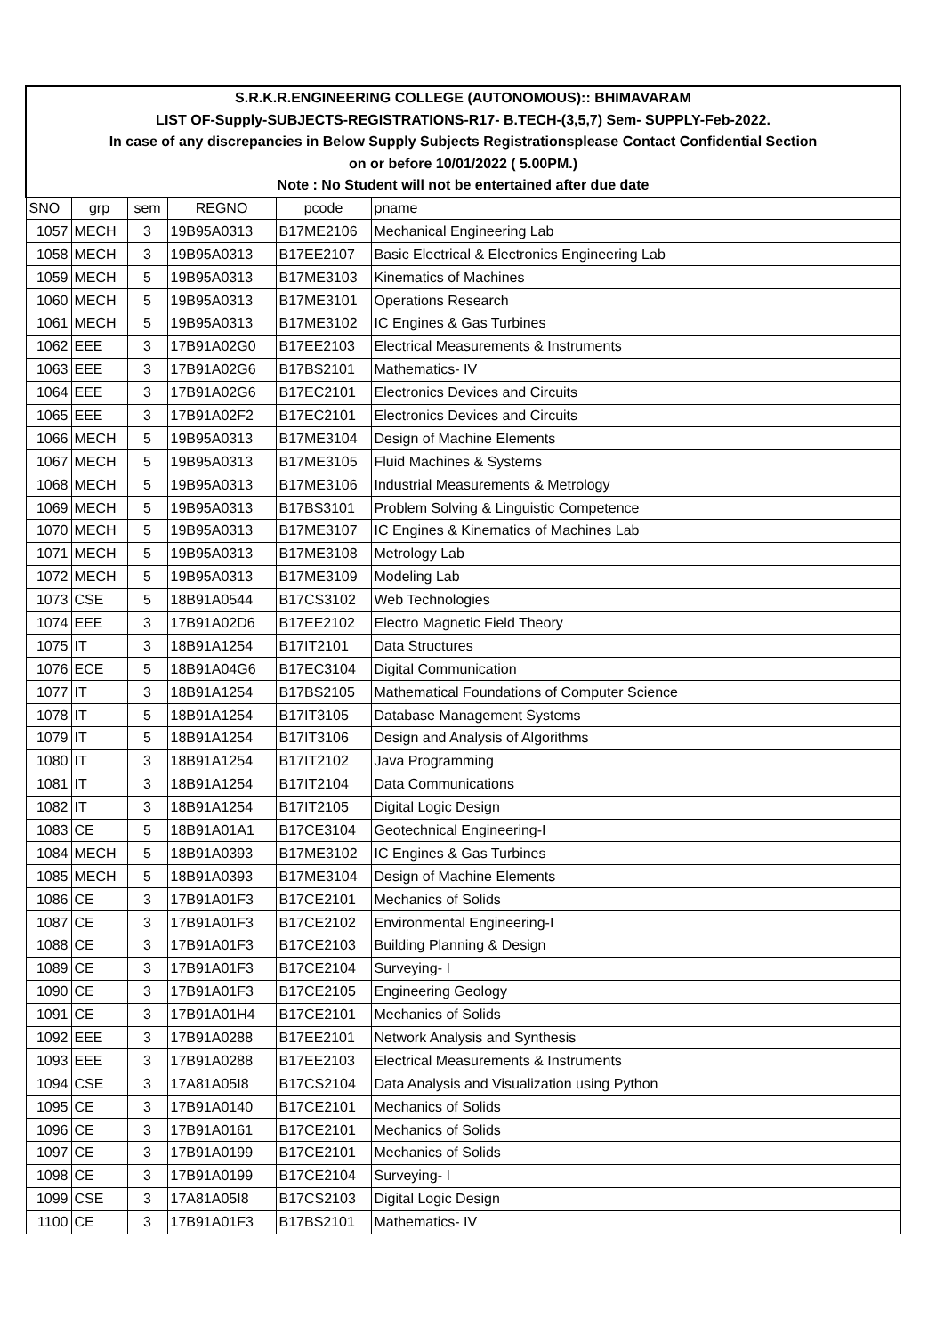| S.R.K.R.ENGINEERING COLLEGE (AUTONOMOUS):: BHIMAVARAM | | | | | |
| LIST OF-Supply-SUBJECTS-REGISTRATIONS-R17- B.TECH-(3,5,7) Sem- SUPPLY-Feb-2022. | | | | | |
| In case of any discrepancies in Below Supply Subjects Registrationsplease Contact Confidential Section | | | | | |
| on or before 10/01/2022 ( 5.00PM.) | | | | | |
| Note : No Student will not be entertained after due date | | | | | |
| SNO | grp | sem | REGNO | pcode | pname |
| 1057 | MECH | 3 | 19B95A0313 | B17ME2106 | Mechanical Engineering Lab |
| 1058 | MECH | 3 | 19B95A0313 | B17EE2107 | Basic Electrical & Electronics Engineering Lab |
| 1059 | MECH | 5 | 19B95A0313 | B17ME3103 | Kinematics of Machines |
| 1060 | MECH | 5 | 19B95A0313 | B17ME3101 | Operations Research |
| 1061 | MECH | 5 | 19B95A0313 | B17ME3102 | IC Engines & Gas Turbines |
| 1062 | EEE | 3 | 17B91A02G0 | B17EE2103 | Electrical Measurements & Instruments |
| 1063 | EEE | 3 | 17B91A02G6 | B17BS2101 | Mathematics- IV |
| 1064 | EEE | 3 | 17B91A02G6 | B17EC2101 | Electronics Devices and Circuits |
| 1065 | EEE | 3 | 17B91A02F2 | B17EC2101 | Electronics Devices and Circuits |
| 1066 | MECH | 5 | 19B95A0313 | B17ME3104 | Design of Machine Elements |
| 1067 | MECH | 5 | 19B95A0313 | B17ME3105 | Fluid Machines & Systems |
| 1068 | MECH | 5 | 19B95A0313 | B17ME3106 | Industrial Measurements & Metrology |
| 1069 | MECH | 5 | 19B95A0313 | B17BS3101 | Problem Solving & Linguistic Competence |
| 1070 | MECH | 5 | 19B95A0313 | B17ME3107 | IC Engines & Kinematics of Machines Lab |
| 1071 | MECH | 5 | 19B95A0313 | B17ME3108 | Metrology Lab |
| 1072 | MECH | 5 | 19B95A0313 | B17ME3109 | Modeling Lab |
| 1073 | CSE | 5 | 18B91A0544 | B17CS3102 | Web Technologies |
| 1074 | EEE | 3 | 17B91A02D6 | B17EE2102 | Electro Magnetic Field Theory |
| 1075 | IT | 3 | 18B91A1254 | B17IT2101 | Data Structures |
| 1076 | ECE | 5 | 18B91A04G6 | B17EC3104 | Digital Communication |
| 1077 | IT | 3 | 18B91A1254 | B17BS2105 | Mathematical Foundations of Computer Science |
| 1078 | IT | 5 | 18B91A1254 | B17IT3105 | Database Management Systems |
| 1079 | IT | 5 | 18B91A1254 | B17IT3106 | Design and Analysis of Algorithms |
| 1080 | IT | 3 | 18B91A1254 | B17IT2102 | Java Programming |
| 1081 | IT | 3 | 18B91A1254 | B17IT2104 | Data Communications |
| 1082 | IT | 3 | 18B91A1254 | B17IT2105 | Digital Logic Design |
| 1083 | CE | 5 | 18B91A01A1 | B17CE3104 | Geotechnical Engineering-I |
| 1084 | MECH | 5 | 18B91A0393 | B17ME3102 | IC Engines & Gas Turbines |
| 1085 | MECH | 5 | 18B91A0393 | B17ME3104 | Design of Machine Elements |
| 1086 | CE | 3 | 17B91A01F3 | B17CE2101 | Mechanics of Solids |
| 1087 | CE | 3 | 17B91A01F3 | B17CE2102 | Environmental Engineering-I |
| 1088 | CE | 3 | 17B91A01F3 | B17CE2103 | Building Planning & Design |
| 1089 | CE | 3 | 17B91A01F3 | B17CE2104 | Surveying- I |
| 1090 | CE | 3 | 17B91A01F3 | B17CE2105 | Engineering Geology |
| 1091 | CE | 3 | 17B91A01H4 | B17CE2101 | Mechanics of Solids |
| 1092 | EEE | 3 | 17B91A0288 | B17EE2101 | Network Analysis and Synthesis |
| 1093 | EEE | 3 | 17B91A0288 | B17EE2103 | Electrical Measurements & Instruments |
| 1094 | CSE | 3 | 17A81A05I8 | B17CS2104 | Data Analysis and Visualization using Python |
| 1095 | CE | 3 | 17B91A0140 | B17CE2101 | Mechanics of Solids |
| 1096 | CE | 3 | 17B91A0161 | B17CE2101 | Mechanics of Solids |
| 1097 | CE | 3 | 17B91A0199 | B17CE2101 | Mechanics of Solids |
| 1098 | CE | 3 | 17B91A0199 | B17CE2104 | Surveying- I |
| 1099 | CSE | 3 | 17A81A05I8 | B17CS2103 | Digital Logic Design |
| 1100 | CE | 3 | 17B91A01F3 | B17BS2101 | Mathematics- IV |